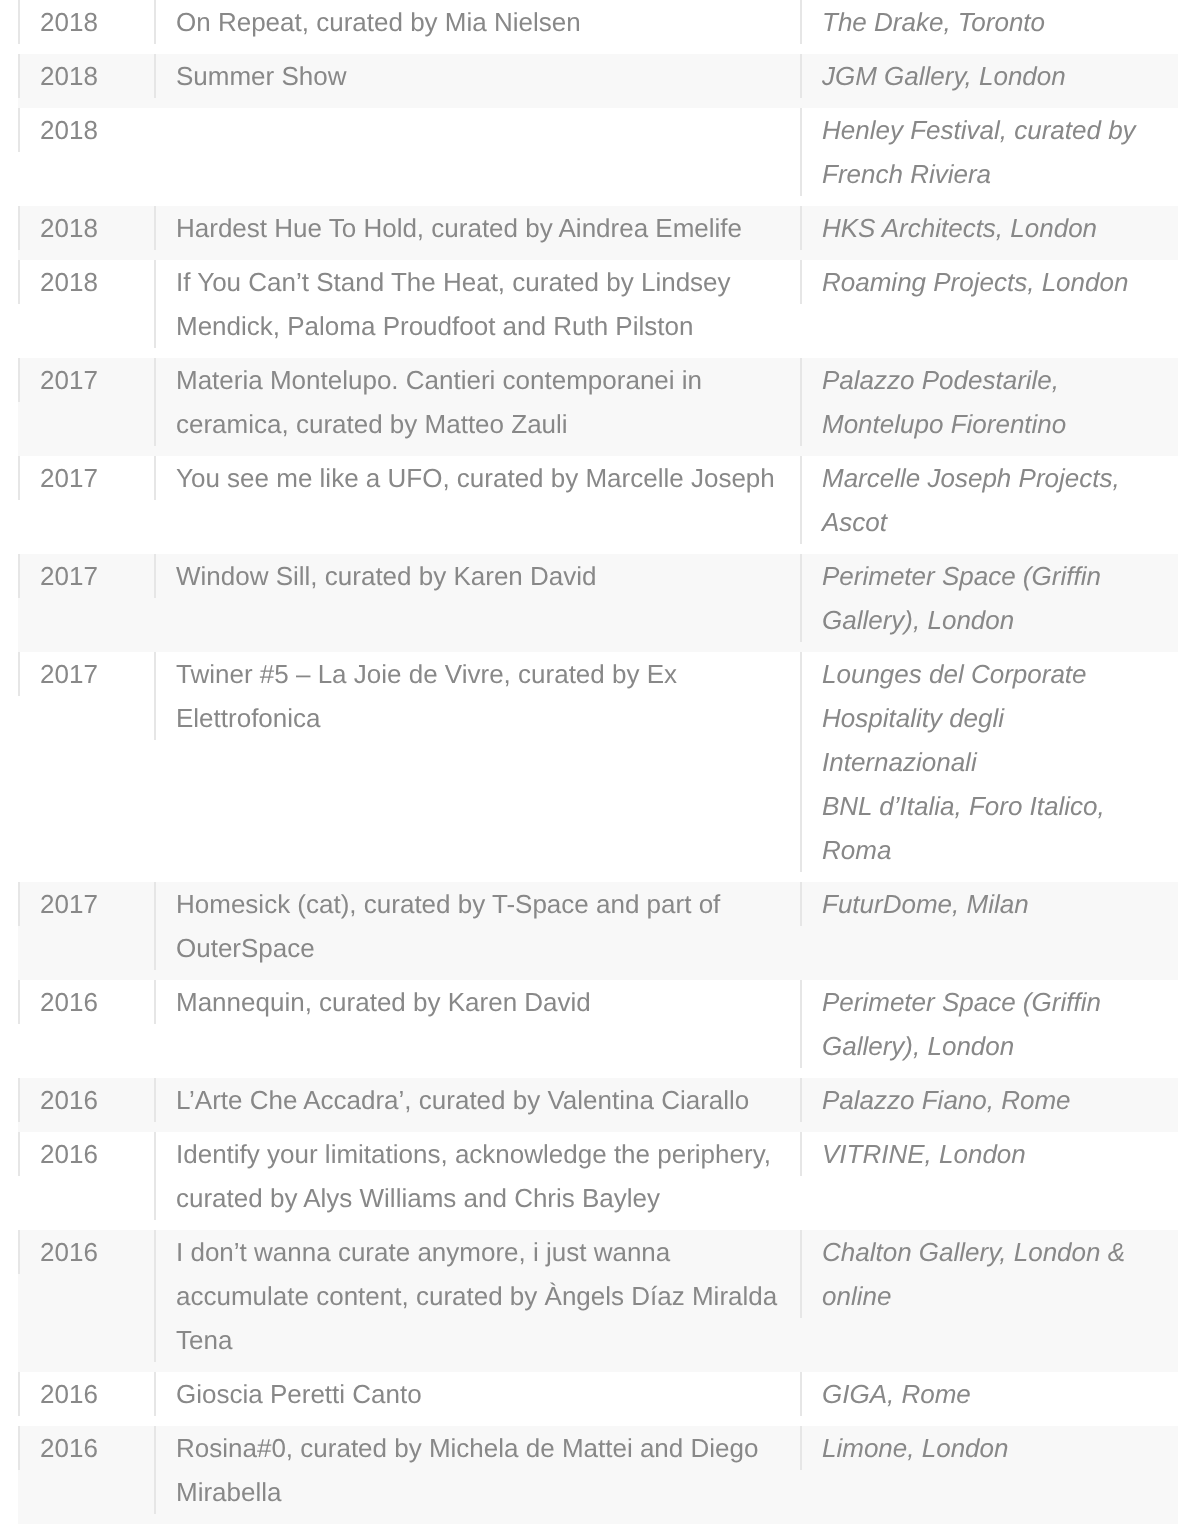| 2018 | On Repeat, curated by Mia Nielsen | The Drake, Toronto |
| 2018 | Summer Show | JGM Gallery, London |
| 2018 | | Henley Festival, curated by French Riviera |
| 2018 | Hardest Hue To Hold, curated by Aindrea Emelife | HKS Architects, London |
| 2018 | If You Can’t Stand The Heat, curated by Lindsey Mendick, Paloma Proudfoot and Ruth Pilston | Roaming Projects, London |
| 2017 | Materia Montelupo. Cantieri contemporanei in ceramica, curated by Matteo Zauli | Palazzo Podestarile, Montelupo Fiorentino |
| 2017 | You see me like a UFO, curated by Marcelle Joseph | Marcelle Joseph Projects, Ascot |
| 2017 | Window Sill, curated by Karen David | Perimeter Space (Griffin Gallery), London |
| 2017 | Twiner #5 – La Joie de Vivre, curated by Ex Elettrofonica | Lounges del Corporate Hospitality degli Internazionali BNL d’Italia, Foro Italico, Roma |
| 2017 | Homesick (cat), curated by T-Space and part of OuterSpace | FuturDome, Milan |
| 2016 | Mannequin, curated by Karen David | Perimeter Space (Griffin Gallery), London |
| 2016 | L’Arte Che Accadra’, curated by Valentina Ciarallo | Palazzo Fiano, Rome |
| 2016 | Identify your limitations, acknowledge the periphery, curated by Alys Williams and Chris Bayley | VITRINE, London |
| 2016 | I don’t wanna curate anymore, i just wanna accumulate content, curated by Àngels Díaz Miralda Tena | Chalton Gallery, London & online |
| 2016 | Gioscia Peretti Canto | GIGA, Rome |
| 2016 | Rosina#0, curated by Michela de Mattei and Diego Mirabella | Limone, London |